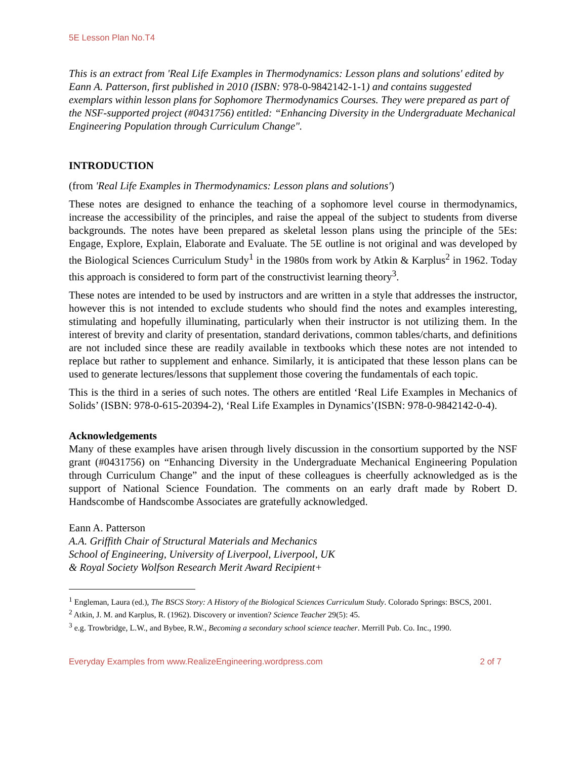5E Lesson Plan No.T4
This is an extract from 'Real Life Examples in Thermodynamics: Lesson plans and solutions' edited by Eann A. Patterson, first published in 2010 (ISBN: 978-0-9842142-1-1) and contains suggested exemplars within lesson plans for Sophomore Thermodynamics Courses. They were prepared as part of the NSF-supported project (#0431756) entitled: “Enhancing Diversity in the Undergraduate Mechanical Engineering Population through Curriculum Change".
INTRODUCTION
(from 'Real Life Examples in Thermodynamics: Lesson plans and solutions')
These notes are designed to enhance the teaching of a sophomore level course in thermodynamics, increase the accessibility of the principles, and raise the appeal of the subject to students from diverse backgrounds. The notes have been prepared as skeletal lesson plans using the principle of the 5Es: Engage, Explore, Explain, Elaborate and Evaluate. The 5E outline is not original and was developed by the Biological Sciences Curriculum Study<sup>1</sup> in the 1980s from work by Atkin & Karplus<sup>2</sup> in 1962. Today this approach is considered to form part of the constructivist learning theory<sup>3</sup>.
These notes are intended to be used by instructors and are written in a style that addresses the instructor, however this is not intended to exclude students who should find the notes and examples interesting, stimulating and hopefully illuminating, particularly when their instructor is not utilizing them. In the interest of brevity and clarity of presentation, standard derivations, common tables/charts, and definitions are not included since these are readily available in textbooks which these notes are not intended to replace but rather to supplement and enhance. Similarly, it is anticipated that these lesson plans can be used to generate lectures/lessons that supplement those covering the fundamentals of each topic.
This is the third in a series of such notes. The others are entitled ‘Real Life Examples in Mechanics of Solids’ (ISBN: 978-0-615-20394-2), ‘Real Life Examples in Dynamics’(ISBN: 978-0-9842142-0-4).
Acknowledgements
Many of these examples have arisen through lively discussion in the consortium supported by the NSF grant (#0431756) on “Enhancing Diversity in the Undergraduate Mechanical Engineering Population through Curriculum Change” and the input of these colleagues is cheerfully acknowledged as is the support of National Science Foundation. The comments on an early draft made by Robert D. Handscombe of Handscombe Associates are gratefully acknowledged.
Eann A. Patterson
A.A. Griffith Chair of Structural Materials and Mechanics
School of Engineering, University of Liverpool, Liverpool, UK
& Royal Society Wolfson Research Merit Award Recipient+
<sup>1</sup> Engleman, Laura (ed.), The BSCS Story: A History of the Biological Sciences Curriculum Study. Colorado Springs: BSCS, 2001.
<sup>2</sup> Atkin, J. M. and Karplus, R. (1962). Discovery or invention? Science Teacher 29(5): 45.
<sup>3</sup> e.g. Trowbridge, L.W., and Bybee, R.W., Becoming a secondary school science teacher. Merrill Pub. Co. Inc., 1990.
Everyday Examples from www.RealizeEngineering.wordpress.com 2 of 7